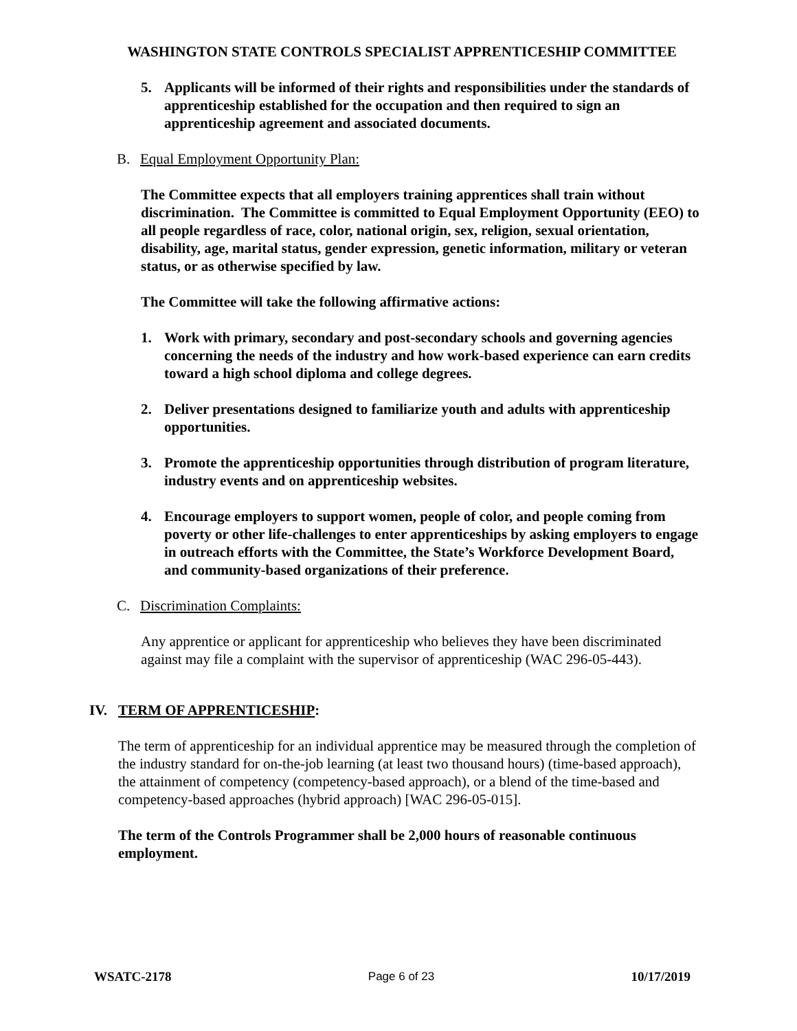WASHINGTON STATE CONTROLS SPECIALIST APPRENTICESHIP COMMITTEE
5. Applicants will be informed of their rights and responsibilities under the standards of apprenticeship established for the occupation and then required to sign an apprenticeship agreement and associated documents.
B. Equal Employment Opportunity Plan:
The Committee expects that all employers training apprentices shall train without discrimination. The Committee is committed to Equal Employment Opportunity (EEO) to all people regardless of race, color, national origin, sex, religion, sexual orientation, disability, age, marital status, gender expression, genetic information, military or veteran status, or as otherwise specified by law.
The Committee will take the following affirmative actions:
1. Work with primary, secondary and post-secondary schools and governing agencies concerning the needs of the industry and how work-based experience can earn credits toward a high school diploma and college degrees.
2. Deliver presentations designed to familiarize youth and adults with apprenticeship opportunities.
3. Promote the apprenticeship opportunities through distribution of program literature, industry events and on apprenticeship websites.
4. Encourage employers to support women, people of color, and people coming from poverty or other life-challenges to enter apprenticeships by asking employers to engage in outreach efforts with the Committee, the State’s Workforce Development Board, and community-based organizations of their preference.
C. Discrimination Complaints:
Any apprentice or applicant for apprenticeship who believes they have been discriminated against may file a complaint with the supervisor of apprenticeship (WAC 296-05-443).
IV. TERM OF APPRENTICESHIP:
The term of apprenticeship for an individual apprentice may be measured through the completion of the industry standard for on-the-job learning (at least two thousand hours) (time-based approach), the attainment of competency (competency-based approach), or a blend of the time-based and competency-based approaches (hybrid approach) [WAC 296-05-015].
The term of the Controls Programmer shall be 2,000 hours of reasonable continuous employment.
WSATC-2178 Page 6 of 23 10/17/2019